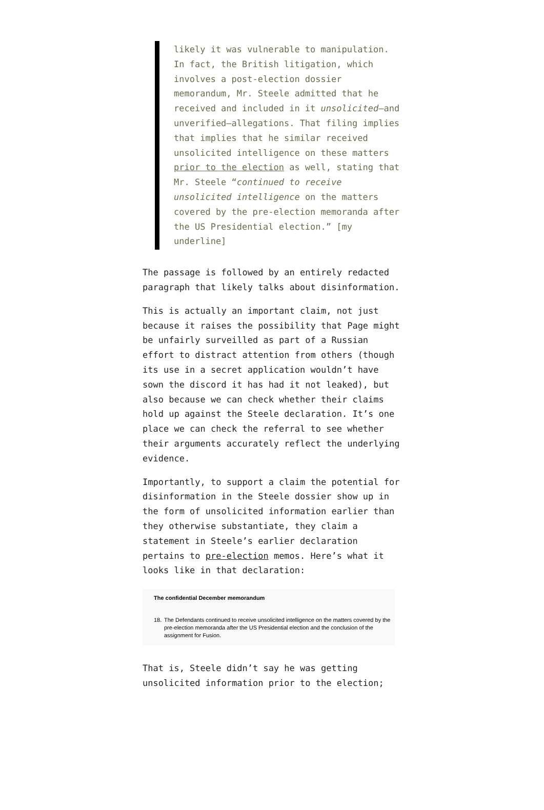likely it was vulnerable to manipulation. In fact, the British litigation, which involves a post-election dossier memorandum, Mr. Steele admitted that he received and included in it unsolicited—and unverified—allegations. That filing implies that implies that he similar received unsolicited intelligence on these matters prior to the election as well, stating that Mr. Steele “continued to receive unsolicited intelligence on the matters covered by the pre-election memoranda after the US Presidential election.” [my underline]
The passage is followed by an entirely redacted paragraph that likely talks about disinformation.
This is actually an important claim, not just because it raises the possibility that Page might be unfairly surveilled as part of a Russian effort to distract attention from others (though its use in a secret application wouldn’t have sown the discord it has had it not leaked), but also because we can check whether their claims hold up against the Steele declaration. It’s one place we can check the referral to see whether their arguments accurately reflect the underlying evidence.
Importantly, to support a claim the potential for disinformation in the Steele dossier show up in the form of unsolicited information earlier than they otherwise substantiate, they claim a statement in Steele’s earlier declaration pertains to pre-election memos. Here’s what it looks like in that declaration:
The confidential December memorandum
18. The Defendants continued to receive unsolicited intelligence on the matters covered by the pre-election memoranda after the US Presidential election and the conclusion of the assignment for Fusion.
That is, Steele didn’t say he was getting unsolicited information prior to the election;